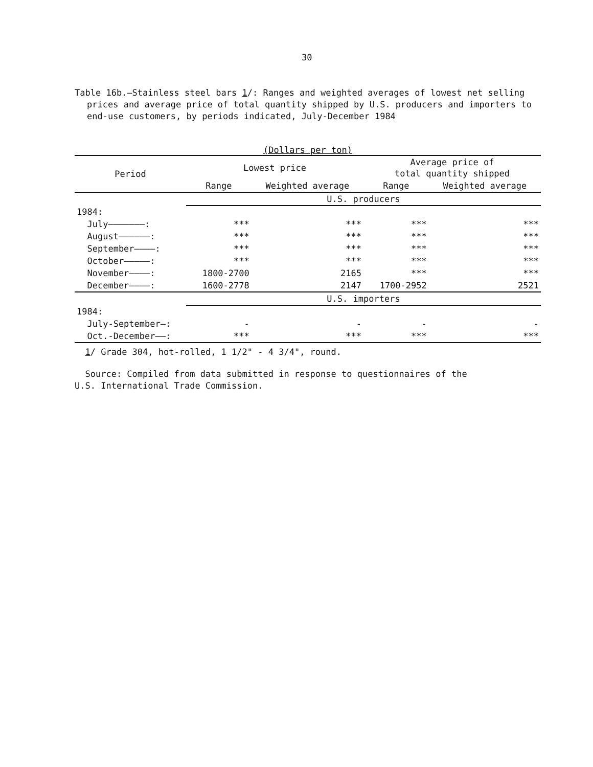30
Table 16b.—Stainless steel bars 1/: Ranges and weighted averages of lowest net selling prices and average price of total quantity shipped by U.S. producers and importers to end-use customers, by periods indicated, July-December 1984
(Dollars per ton)
| Period | Lowest price | | Average price of total quantity shipped | |
| --- | --- | --- | --- | --- |
| | Range | Weighted average | Range | Weighted average |
| | U.S. producers | | | |
| 1984: | | | | |
| July———————: | *** | *** | *** | *** |
| August——————: | *** | *** | *** | *** |
| September————: | *** | *** | *** | *** |
| October—————: | *** | *** | *** | *** |
| November————: | 1800-2700 | 2165 | *** | *** |
| December————: | 1600-2778 | 2147 | 1700-2952 | 2521 |
| | U.S. importers | | | |
| 1984: | | | | |
| July-September—: | - | - | - | - |
| Oct.-December——: | *** | *** | *** | *** |
1/ Grade 304, hot-rolled, 1 1/2" - 4 3/4", round.
Source: Compiled from data submitted in response to questionnaires of the
U.S. International Trade Commission.